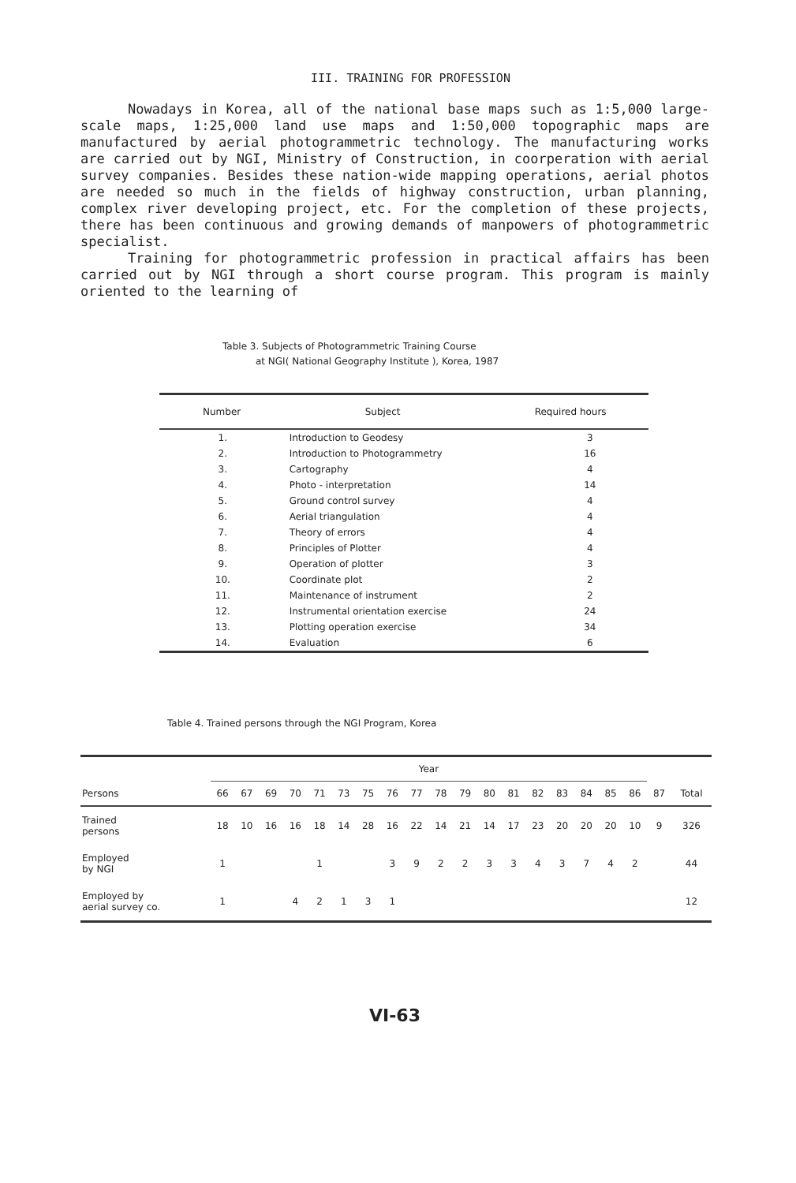III. TRAINING FOR PROFESSION
Nowadays in Korea, all of the national base maps such as 1:5,000 large-scale maps, 1:25,000 land use maps and 1:50,000 topographic maps are manufactured by aerial photogrammetric technology. The manufacturing works are carried out by NGI, Ministry of Construction, in coorperation with aerial survey companies. Besides these nation-wide mapping operations, aerial photos are needed so much in the fields of highway construction, urban planning, complex river developing project, etc. For the completion of these projects, there has been continuous and growing demands of manpowers of photogrammetric specialist.
Training for photogrammetric profession in practical affairs has been carried out by NGI through a short course program. This program is mainly oriented to the learning of
Table 3. Subjects of Photogrammetric Training Course
at NGI( National Geography Institute ), Korea, 1987
| Number | Subject | Required hours |
| --- | --- | --- |
| 1. | Introduction to Geodesy | 3 |
| 2. | Introduction to Photogrammetry | 16 |
| 3. | Cartography | 4 |
| 4. | Photo - interpretation | 14 |
| 5. | Ground control survey | 4 |
| 6. | Aerial triangulation | 4 |
| 7. | Theory of errors | 4 |
| 8. | Principles of Plotter | 4 |
| 9. | Operation of plotter | 3 |
| 10. | Coordinate plot | 2 |
| 11. | Maintenance of instrument | 2 |
| 12. | Instrumental orientation exercise | 24 |
| 13. | Plotting operation exercise | 34 |
| 14. | Evaluation | 6 |
Table 4. Trained persons through the NGI Program, Korea
| | Year | | | | | | | | | | | | | | | | | | | |
| --- | --- | --- | --- | --- | --- | --- | --- | --- | --- | --- | --- | --- | --- | --- | --- | --- | --- | --- | --- | --- |
| Persons | 66 | 67 | 69 | 70 | 71 | 73 | 75 | 76 | 77 | 78 | 79 | 80 | 81 | 82 | 83 | 84 | 85 | 86 | 87 | Total |
| Trained persons | 18 | 10 | 16 | 16 | 18 | 14 | 28 | 16 | 22 | 14 | 21 | 14 | 17 | 23 | 20 | 20 | 20 | 10 | 9 | 326 |
| Employed by NGI | 1 | | | | 1 | | | 3 | 9 | 2 | 2 | 3 | 3 | 4 | 3 | 7 | 4 | 2 | | 44 |
| Employed by aerial survey co. | 1 | | | 4 | 2 | 1 | 3 | 1 | | | | | | | | | | | | 12 |
VI-63